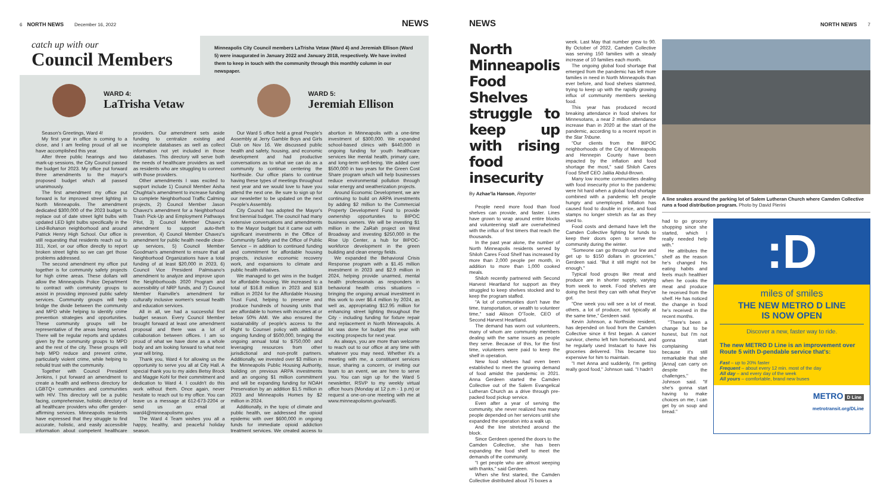6 NORTH NEWS December 16, 2022 NEWS
catch up with our
Council Members
Minneapolis City Council members LaTrisha Vetaw (Ward 4) and Jeremiah Ellison (Ward 5) were inaugurated in January 2022 and January 2018, respectively. We have invited them to keep in touch with the community through this monthly column in our newspaper.
WARD 4:
LaTrisha Vetaw
WARD 5:
Jeremiah Ellison
Season's Greetings, Ward 4!
My first year in office is coming to a close, and I am feeling proud of all we have accomplished this year.
After three public hearings and two mark-up sessions, the City Council passed the budget for 2023. My office put forward three amendments to the mayor's proposed budget which all passed unanimously.
The first amendment my office put forward is for improved street lighting in North Minneapolis. The amendment dedicated $300,000 of the 2023 budget to replace out of date street light bulbs with updated LED light bulbs specifically in the Lind-Bohanon neighborhood and around Patrick Henry High School. Our office is still requesting that residents reach out to 311, Xcel, or our office directly to report broken street lights so we can get those problems addressed.
The second amendment my office put together is for community safety projects for high crime areas. These dollars will allow the Minneapolis Police Department to contract with community groups to assist in providing improved public safety services. Community groups will help bridge the divide between the community and MPD while helping to identify crime prevention strategies and opportunities. These community groups will be representative of the areas being served. There will be regular reports and updates given by the community groups to MPD and the rest of the city. These groups will help MPD reduce and prevent crime, particularly violent crime, while helping to rebuild trust with the community.
Together with Council President Jenkins, I put forward an amendment to create a health and wellness directory for LGBTQ+ communities and communities with HIV. This directory will be a public facing, comprehensive, holistic directory of all healthcare providers who offer gender-affirming services. Minneapolis residents have expressed that they struggle to find accurate, holistic, and easily accessible information about competent healthcare providers. Our amendment sets aside funding to centralize existing and incomplete databases as well as collect information not yet included in those databases. This directory will serve both the needs of healthcare providers as well as residents who are struggling to connect with those providers.
Other amendments I was excited to support include 1) Council Member Aisha Chughtai's amendment to increase funding to complete Neighborhood Traffic Calming projects, 2) Council Member Jason Chavez's amendment for a Neighborhood Trash Pick-Up and Employment Pathways Pilot, 3) Council Member Chavez's amendment to support auto-theft prevention, 4) Council Member Chavez's amendment for public health needle clean-up services, 5) Council Member Goodman's amendment to ensure that all Neighborhood Organizations have a total funding of at least $20,000 in 2023, 6) Council Vice President Palmisano's amendment to analyze and improve upon the Neighborhoods 2020 Program and accessibility of NRP funds, and 7) Council Member Rainville's amendment for culturally inclusive women's sexual health and education services.
All in all, we had a successful first budget season. Every Council Member brought forward at least one amendment proposal and there was a lot of collaboration between offices. I am so proud of what we have done as a whole body and am looking forward to what next year will bring.
Thank you, Ward 4 for allowing us the opportunity to serve you all at City Hall. A special thank you to my aides Betsy Brock and Maggie Kohl for their commitment and dedication to Ward 4. I couldn't do this work without them. Once again, never hesitate to reach out to my office. You can leave us a message at 612-673-2204 or send us an email at ward4@minneapolismn.gov.
The Ward 4 Team wishes you all a happy, healthy, and peaceful holiday season.
Our Ward 5 office held a great People's Assembly at Jerry Gamble Boys and Girls Club on Nov 16. We discussed public health and safety, housing, and economic development and had productive conversations as to what we can do as a community to continue centering the Northside. Our office plans to continue having these types of meetings throughout next year and we would love to have you attend the next one. Be sure to sign up for our newsletter to be updated on the next People's Assembly.
City Council has adopted the Mayor's first biennial budget. The council had many extensive conversations and amendments to the Mayor budget but it came out with significant investments in the Office of Community Safety and the Office of Public Service – in addition to continued funding and commitment for affordable housing projects, inclusive economic recovery work, and expansions to climate and public health initiatives.
We managed to get wins in the budget for affordable housing. We increased to a total of $16.8 million in 2023 and $18 million in 2024 for the Affordable Housing Trust Fund, helping to preserve and produce hundreds of housing units that are affordable to homes with incomes at or below 50% AMI. We also ensured the sustainability of people's access to the Right to Counsel policy with additional ongoing funding of $500,000, bringing the ongoing annual total to $750,000 and leveraging resources from other jurisdictional and non-profit partners. Additionally, we invested over $3 million in the Minneapolis Public Housing Authority, building on previous ARPA investments and an ongoing $1 million commitment and will be expanding funding for NOAH Preservation by an addition $1.5 million in 2023 and Minneapolis Homes by $2 million in 2024.
Additionally, in the topic of climate and public health, we addressed the opioid epidemic with over $600,000 in ongoing funds for immediate opioid addiction treatment services. We created access to abortion in Minneapolis with a one-time investment of $300,000. We expanded school-based clinics with $440,000 in ongoing funding for youth healthcare services like mental health, primary care, and long-term well-being. We added over $500,000 in two years for the Green Cost Share program which will help businesses reduce environmental pollution through solar energy and weatherization projects.
Around Economic Development, we are continuing to build on ARPA investments by adding $2 million to the Commercial Property Development Fund to provide ownership opportunities to BIPOC business owners. We will be investing $1 million in the ZaRah project on West Broadway and investing $250,000 in the Rise Up Center, a hub for BIPOC-workforce development in the green building and clean energy fields.
We expanded the Behavioral Crisis Response program with a $1.45 million investment in 2023 and $2.9 million in 2024, helping provide unarmed, mental health professionals as responders in behavioral health crisis situations – bringing the ongoing annual investment in this work to over $6.4 million by 2024, as well as, appropriating $12.95 million for enhancing street lighting throughout the City - including funding for fixture repair and replacement in North Minneapolis. A lot was done for budget this year with exciting prospects for next year.
As always, you are more than welcome to reach out to our office at any time with whatever you may need. Whether it's a meeting with me, a constituent services issue, sharing a concern, or inviting our team to an event, we are here to serve you. You can sign up for the Ward 5 newsletter, RSVP to my weekly virtual office hours (Monday at 12 p.m - 1 p.m) or request a one-on-one meeting with me at www.minneapolismn.gov/ward5.
NEWS NORTH NEWS 7
North Minneapolis Food Shelves struggle to keep up with rising food insecurity
By Azhae'la Hanson, Reporter
People need more food than food shelves can provide, and faster. Lines have grown to wrap around entire blocks and volunteering staff are overwhelmed with the influx of first timers that reach the thousands.
In the past year alone, the number of North Minneapolis residents served by Shiloh Cares Food Shelf has increased by more than 2,000 people per month, in addition to more than 1,000 cooked meals.
Shiloh recently partnered with Second Harvest Heartland for support as they struggled to keep shelves stocked and to keep the program staffed.
"A lot of communities don't have the time, transportation, or wealth to volunteer time," said Aliison O'Toole, CEO of Second Harvest Heartland.
The demand has worn out volunteers, many of whom are community members dealing with the same issues as people they serve. Because of this, for the first time, volunteers were paid to keep the shelf in operation.
New food shelves had even been established to meet the growing demand of food amidst the pandemic in 2021. Anna Gerdeen started the Camden Collective out of the Salem Evangelical Lutheran Church as a drive through pre-packed food pickup service.
Even after a year of serving the community, she never realized how many people depended on her services until she expanded the operation into a walk up.
And the line stretched around the block.
Since Gerdeen opened the doors to the Camden Collective, she has been expanding the food shelf to meet the demands of the community.
"I get people who are almost weeping with thanks," said Gerdeen.
When she first started, the Camden Collective distributed about 75 boxes a
week. Last May that number grew to 90. By October of 2022, Camden Collective was serving 150 families with a steady increase of 10 families each month.
The ongoing global food shortage that emerged from the pandemic has left more families in need in North Minneapolis than ever before, and food shelves slammed, trying to keep up with the rapidly growing influx of community members seeking food.
This year has produced record breaking attendance in food shelves for Minnesotans, a near 2 million attendance increase than in 2020 at the start of the pandemic, according to a recent report in the Star Tribune.
"Our clients from the BIPOC neighborhoods of the City of Minneapolis and Hennepin County have been impacted by the inflation and food shortage the most," said Shiloh Cares Food Shelf CEO Jalilia Abdul-Brown.
Many low income communities dealing with food insecurity prior to the pandemic were hit hard when a global food shortage combined with a pandemic left people hungry and unemployed. Inflation has caused food to double in price, and food stamps no longer stretch as far as they used to.
Food costs and demand have left the Camden Collective fighting for funds to keep their doors open to serve the community during the winter.
"Someone can go through our line and get up to $150 dollars in groceries," Gerdeen said. "But it still might not be enough."
Typical food groups like meat and produce are in shorter supply, varying from week to week. Food shelves are doing the best they can with what they've got.
"One week you will see a lot of meat, others, a lot of produce, not typically at the same time," Gerdeen said.
Kevin Johnson, a Northside resident, has depended on food from the Camden Collective since it first began. A cancer survivor, chemo left him homebound, and he regularly used Instacart to have his groceries delivered. This became too expensive for him to maintain.
"I met Anna and suddenly, I'm getting really good food," Johnson said. "I hadn't
A line snakes around the parking lot of Salem Lutheran Church where Camden Collective runs a food distribution program. Photo by David Pierini
had to go grocery shopping since she started, which I really needed help with."
He attributes the shelf as the reason he's changed his eating habits and feels much healthier when he cooks the meat and produce he received from the shelf. He has noticed the change in food he's received in the recent months.
"There's been a change but to be honest, but I'm not gonna start complaining because it's still remarkable that she [Anna] can carry on despite the challenges," Johnson said. "If she's gonna start having to make choices on me, I can get by on soup and bread."
:D
miles of smiles
THE NEW METRO D LINE
IS NOW OPEN
Discover a new, faster way to ride.
The new METRO D Line is an improvement over Route 5 with D-pendable service that's:
Fast – up to 20% faster
Frequent – about every 12 min. most of the day
All day – and every day of the week
All yours – comfortable, brand new buses
METRO D Line
metrotransit.org/DLine